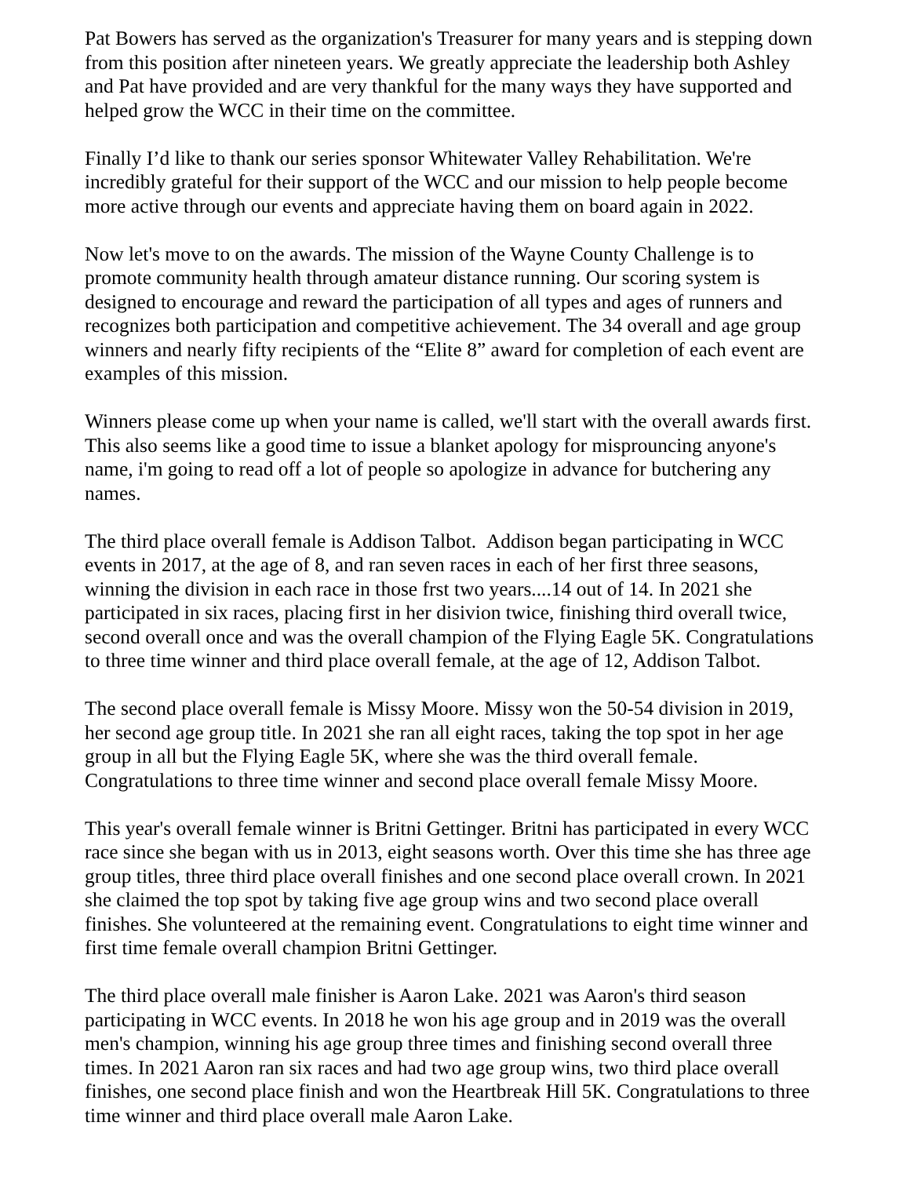Pat Bowers has served as the organization's Treasurer for many years and is stepping down from this position after nineteen years. We greatly appreciate the leadership both Ashley and Pat have provided and are very thankful for the many ways they have supported and helped grow the WCC in their time on the committee.
Finally I’d like to thank our series sponsor Whitewater Valley Rehabilitation. We're incredibly grateful for their support of the WCC and our mission to help people become more active through our events and appreciate having them on board again in 2022.
Now let's move to on the awards. The mission of the Wayne County Challenge is to promote community health through amateur distance running. Our scoring system is designed to encourage and reward the participation of all types and ages of runners and recognizes both participation and competitive achievement. The 34 overall and age group winners and nearly fifty recipients of the “Elite 8” award for completion of each event are examples of this mission.
Winners please come up when your name is called, we'll start with the overall awards first. This also seems like a good time to issue a blanket apology for misprouncing anyone's name, i'm going to read off a lot of people so apologize in advance for butchering any names.
The third place overall female is Addison Talbot. Addison began participating in WCC events in 2017, at the age of 8, and ran seven races in each of her first three seasons, winning the division in each race in those frst two years....14 out of 14. In 2021 she participated in six races, placing first in her disivion twice, finishing third overall twice, second overall once and was the overall champion of the Flying Eagle 5K. Congratulations to three time winner and third place overall female, at the age of 12, Addison Talbot.
The second place overall female is Missy Moore. Missy won the 50-54 division in 2019, her second age group title. In 2021 she ran all eight races, taking the top spot in her age group in all but the Flying Eagle 5K, where she was the third overall female. Congratulations to three time winner and second place overall female Missy Moore.
This year's overall female winner is Britni Gettinger. Britni has participated in every WCC race since she began with us in 2013, eight seasons worth. Over this time she has three age group titles, three third place overall finishes and one second place overall crown. In 2021 she claimed the top spot by taking five age group wins and two second place overall finishes. She volunteered at the remaining event. Congratulations to eight time winner and first time female overall champion Britni Gettinger.
The third place overall male finisher is Aaron Lake. 2021 was Aaron's third season participating in WCC events. In 2018 he won his age group and in 2019 was the overall men's champion, winning his age group three times and finishing second overall three times. In 2021 Aaron ran six races and had two age group wins, two third place overall finishes, one second place finish and won the Heartbreak Hill 5K. Congratulations to three time winner and third place overall male Aaron Lake.